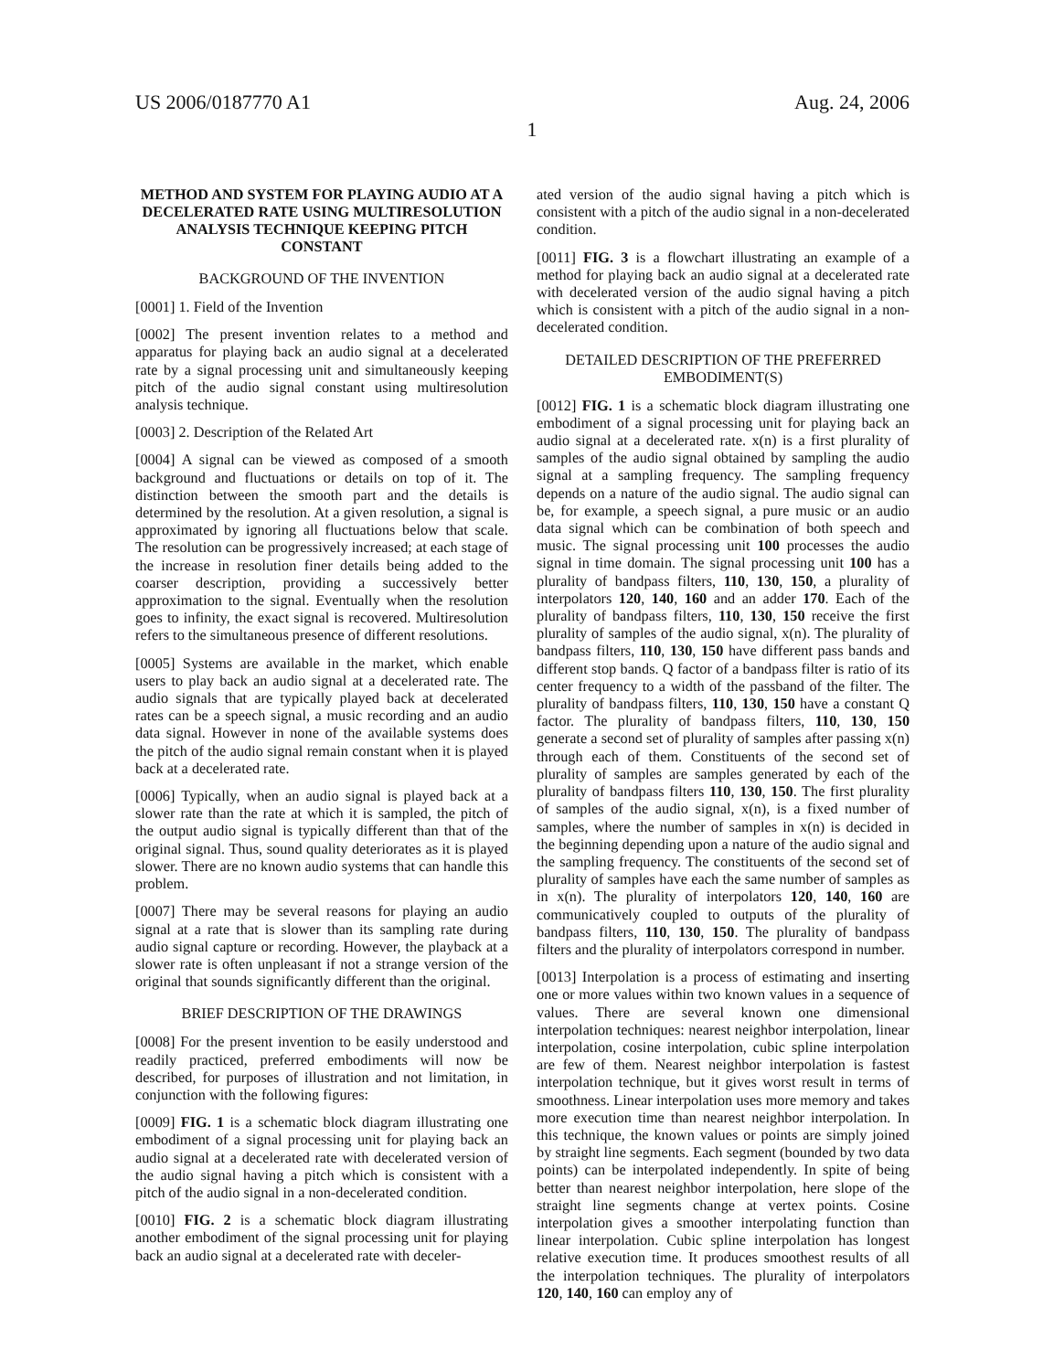US 2006/0187770 A1 Aug. 24, 2006
1
METHOD AND SYSTEM FOR PLAYING AUDIO AT A DECELERATED RATE USING MULTIRESOLUTION ANALYSIS TECHNIQUE KEEPING PITCH CONSTANT
BACKGROUND OF THE INVENTION
[0001] 1. Field of the Invention
[0002] The present invention relates to a method and apparatus for playing back an audio signal at a decelerated rate by a signal processing unit and simultaneously keeping pitch of the audio signal constant using multiresolution analysis technique.
[0003] 2. Description of the Related Art
[0004] A signal can be viewed as composed of a smooth background and fluctuations or details on top of it. The distinction between the smooth part and the details is determined by the resolution. At a given resolution, a signal is approximated by ignoring all fluctuations below that scale. The resolution can be progressively increased; at each stage of the increase in resolution finer details being added to the coarser description, providing a successively better approximation to the signal. Eventually when the resolution goes to infinity, the exact signal is recovered. Multiresolution refers to the simultaneous presence of different resolutions.
[0005] Systems are available in the market, which enable users to play back an audio signal at a decelerated rate. The audio signals that are typically played back at decelerated rates can be a speech signal, a music recording and an audio data signal. However in none of the available systems does the pitch of the audio signal remain constant when it is played back at a decelerated rate.
[0006] Typically, when an audio signal is played back at a slower rate than the rate at which it is sampled, the pitch of the output audio signal is typically different than that of the original signal. Thus, sound quality deteriorates as it is played slower. There are no known audio systems that can handle this problem.
[0007] There may be several reasons for playing an audio signal at a rate that is slower than its sampling rate during audio signal capture or recording. However, the playback at a slower rate is often unpleasant if not a strange version of the original that sounds significantly different than the original.
BRIEF DESCRIPTION OF THE DRAWINGS
[0008] For the present invention to be easily understood and readily practiced, preferred embodiments will now be described, for purposes of illustration and not limitation, in conjunction with the following figures:
[0009] FIG. 1 is a schematic block diagram illustrating one embodiment of a signal processing unit for playing back an audio signal at a decelerated rate with decelerated version of the audio signal having a pitch which is consistent with a pitch of the audio signal in a non-decelerated condition.
[0010] FIG. 2 is a schematic block diagram illustrating another embodiment of the signal processing unit for playing back an audio signal at a decelerated rate with deceler-
ated version of the audio signal having a pitch which is consistent with a pitch of the audio signal in a non-decelerated condition.
[0011] FIG. 3 is a flowchart illustrating an example of a method for playing back an audio signal at a decelerated rate with decelerated version of the audio signal having a pitch which is consistent with a pitch of the audio signal in a non-decelerated condition.
DETAILED DESCRIPTION OF THE PREFERRED EMBODIMENT(S)
[0012] FIG. 1 is a schematic block diagram illustrating one embodiment of a signal processing unit for playing back an audio signal at a decelerated rate. x(n) is a first plurality of samples of the audio signal obtained by sampling the audio signal at a sampling frequency. The sampling frequency depends on a nature of the audio signal. The audio signal can be, for example, a speech signal, a pure music or an audio data signal which can be combination of both speech and music. The signal processing unit 100 processes the audio signal in time domain. The signal processing unit 100 has a plurality of bandpass filters, 110, 130, 150, a plurality of interpolators 120, 140, 160 and an adder 170. Each of the plurality of bandpass filters, 110, 130, 150 receive the first plurality of samples of the audio signal, x(n). The plurality of bandpass filters, 110, 130, 150 have different pass bands and different stop bands. Q factor of a bandpass filter is ratio of its center frequency to a width of the passband of the filter. The plurality of bandpass filters, 110, 130, 150 have a constant Q factor. The plurality of bandpass filters, 110, 130, 150 generate a second set of plurality of samples after passing x(n) through each of them. Constituents of the second set of plurality of samples are samples generated by each of the plurality of bandpass filters 110, 130, 150. The first plurality of samples of the audio signal, x(n), is a fixed number of samples, where the number of samples in x(n) is decided in the beginning depending upon a nature of the audio signal and the sampling frequency. The constituents of the second set of plurality of samples have each the same number of samples as in x(n). The plurality of interpolators 120, 140, 160 are communicatively coupled to outputs of the plurality of bandpass filters, 110, 130, 150. The plurality of bandpass filters and the plurality of interpolators correspond in number.
[0013] Interpolation is a process of estimating and inserting one or more values within two known values in a sequence of values. There are several known one dimensional interpolation techniques: nearest neighbor interpolation, linear interpolation, cosine interpolation, cubic spline interpolation are few of them. Nearest neighbor interpolation is fastest interpolation technique, but it gives worst result in terms of smoothness. Linear interpolation uses more memory and takes more execution time than nearest neighbor interpolation. In this technique, the known values or points are simply joined by straight line segments. Each segment (bounded by two data points) can be interpolated independently. In spite of being better than nearest neighbor interpolation, here slope of the straight line segments change at vertex points. Cosine interpolation gives a smoother interpolating function than linear interpolation. Cubic spline interpolation has longest relative execution time. It produces smoothest results of all the interpolation techniques. The plurality of interpolators 120, 140, 160 can employ any of